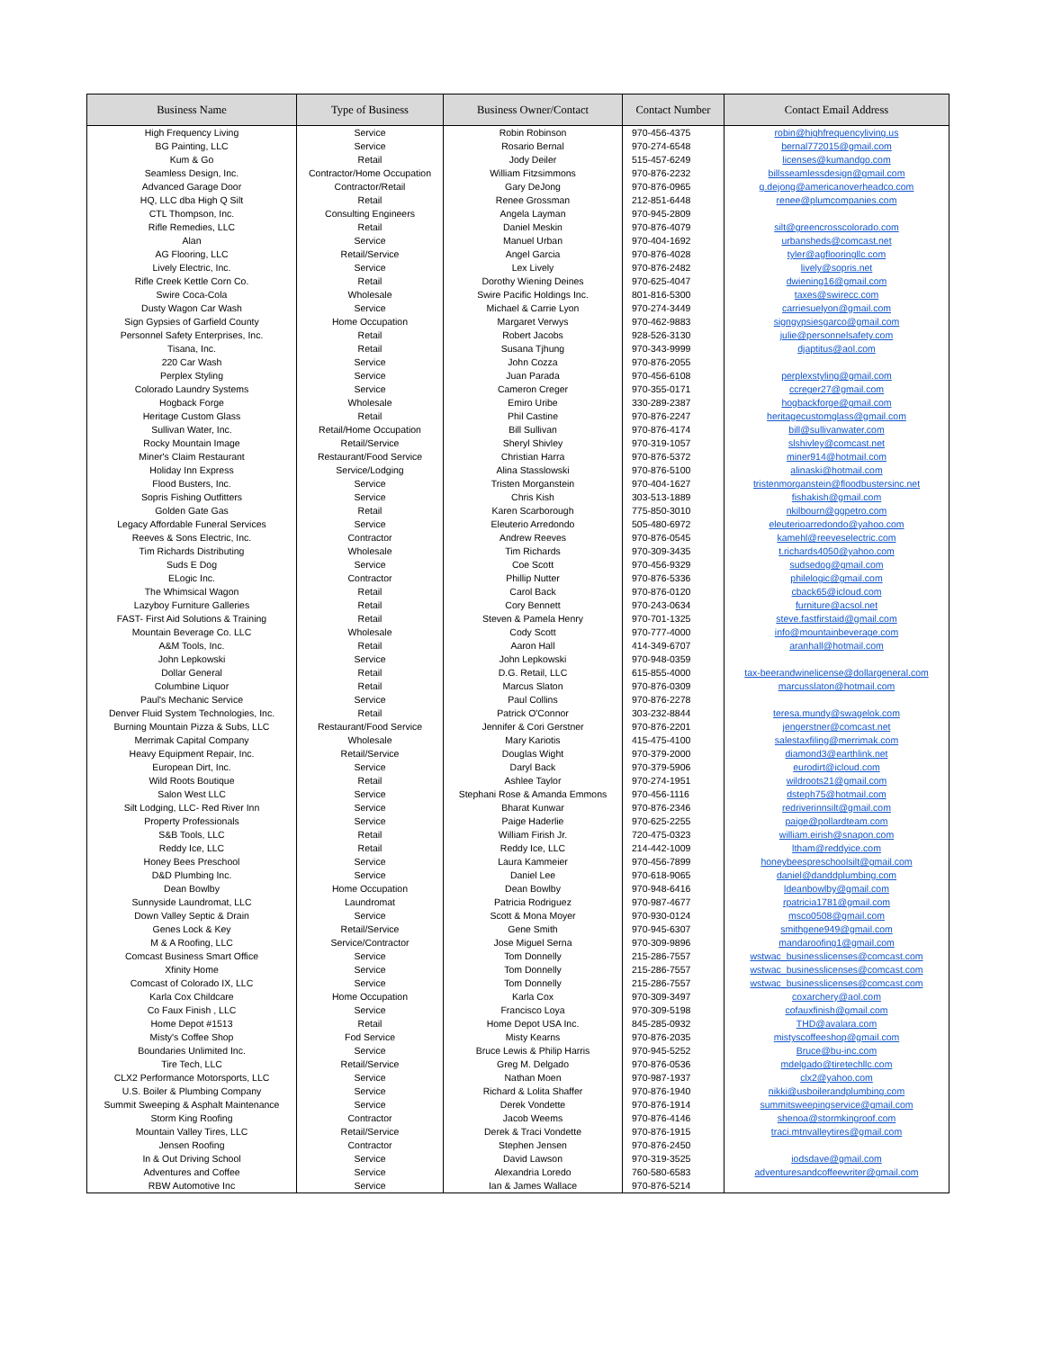| Business Name | Type of Business | Business Owner/Contact | Contact Number | Contact Email Address |
| --- | --- | --- | --- | --- |
| High Frequency Living | Service | Robin Robinson | 970-456-4375 | robin@highfrequencyliving.us |
| BG Painting, LLC | Service | Rosario Bernal | 970-274-6548 | bernal772015@gmail.com |
| Kum & Go | Retail | Jody Deiler | 515-457-6249 | licenses@kumandgo.com |
| Seamless Design, Inc. | Contractor/Home Occupation | William Fitzsimmons | 970-876-2232 | billsseamlessdesign@gmail.com |
| Advanced Garage Door | Contractor/Retail | Gary DeJong | 970-876-0965 | g.dejong@americanoverheadco.com |
| HQ, LLC dba High Q Silt | Retail | Renee Grossman | 212-851-6448 | renee@plumcompanies.com |
| CTL Thompson, Inc. | Consulting Engineers | Angela Layman | 970-945-2809 | |
| Rifle Remedies, LLC | Retail | Daniel Meskin | 970-876-4079 | silt@greencrosscolorado.com |
| Alan | Service | Manuel Urban | 970-404-1692 | urbansheds@comcast.net |
| AG Flooring, LLC | Retail/Service | Angel Garcia | 970-876-4028 | tyler@agflooringllc.com |
| Lively Electric, Inc. | Service | Lex Lively | 970-876-2482 | lively@sopris.net |
| Rifle Creek Kettle Corn Co. | Retail | Dorothy Wiening Deines | 970-625-4047 | dwiening16@gmail.com |
| Swire Coca-Cola | Wholesale | Swire Pacific Holdings Inc. | 801-816-5300 | taxes@swirecc.com |
| Dusty Wagon Car Wash | Service | Michael & Carrie Lyon | 970-274-3449 | carriesuelyon@gmail.com |
| Sign Gypsies of Garfield County | Home Occupation | Margaret Verwys | 970-462-9883 | signgypsiesgarco@gmail.com |
| Personnel Safety Enterprises, Inc. | Retail | Robert Jacobs | 928-526-3130 | julie@personnelsafety.com |
| Tisana, Inc. | Retail | Susana Tjhung | 970-343-9999 | djaptitus@aol.com |
| 220 Car Wash | Service | John Cozza | 970-876-2055 | |
| Perplex Styling | Service | Juan Parada | 970-456-6108 | perplexstyling@gmail.com |
| Colorado Laundry Systems | Service | Cameron Creger | 970-355-0171 | ccreger27@gmail.com |
| Hogback Forge | Wholesale | Emiro Uribe | 330-289-2387 | hogbackforge@gmail.com |
| Heritage Custom Glass | Retail | Phil Castine | 970-876-2247 | heritagecustomglass@gmail.com |
| Sullivan Water, Inc. | Retail/Home Occupation | Bill Sullivan | 970-876-4174 | bill@sullivanwater.com |
| Rocky Mountain Image | Retail/Service | Sheryl Shivley | 970-319-1057 | slshivley@comcast.net |
| Miner's Claim Restaurant | Restaurant/Food Service | Christian Harra | 970-876-5372 | miner914@hotmail.com |
| Holiday Inn Express | Service/Lodging | Alina Stasslowski | 970-876-5100 | alinaski@hotmail.com |
| Flood Busters, Inc. | Service | Tristen Morganstein | 970-404-1627 | tristenmorganstein@floodbustersinc.net |
| Sopris Fishing Outfitters | Service | Chris Kish | 303-513-1889 | fishakish@gmail.com |
| Golden Gate Gas | Retail | Karen Scarborough | 775-850-3010 | nkilbourn@ggpetro.com |
| Legacy Affordable Funeral Services | Service | Eleuterio Arredondo | 505-480-6972 | eleuterioarredondo@yahoo.com |
| Reeves & Sons Electric, Inc. | Contractor | Andrew Reeves | 970-876-0545 | kamehl@reeveselectric.com |
| Tim Richards Distributing | Wholesale | Tim Richards | 970-309-3435 | t.richards4050@yahoo.com |
| Suds E Dog | Service | Coe Scott | 970-456-9329 | sudsedog@gmail.com |
| ELogic Inc. | Contractor | Phillip Nutter | 970-876-5336 | philelogic@gmail.com |
| The Whimsical Wagon | Retail | Carol Back | 970-876-0120 | cback65@icloud.com |
| Lazyboy Furniture Galleries | Retail | Cory Bennett | 970-243-0634 | furniture@acsol.net |
| FAST- First Aid Solutions & Training | Retail | Steven & Pamela Henry | 970-701-1325 | steve.fastfirstaid@gmail.com |
| Mountain Beverage Co. LLC | Wholesale | Cody Scott | 970-777-4000 | info@mountainbeverage.com |
| A&M Tools, Inc. | Retail | Aaron Hall | 414-349-6707 | aranhall@hotmail.com |
| John Lepkowski | Service | John Lepkowski | 970-948-0359 | |
| Dollar General | Retail | D.G. Retail, LLC | 615-855-4000 | tax-beerandwinelicense@dollargeneral.com |
| Columbine Liquor | Retail | Marcus Slaton | 970-876-0309 | marcusslaton@hotmail.com |
| Paul's Mechanic Service | Service | Paul Collins | 970-876-2278 | |
| Denver Fluid System Technologies, Inc. | Retail | Patrick O'Connor | 303-232-8844 | teresa.mundy@swagelok.com |
| Burning Mountain Pizza & Subs, LLC | Restaurant/Food Service | Jennifer & Cori Gerstner | 970-876-2201 | jengerstner@comcast.net |
| Merrimak Capital Company | Wholesale | Mary Kariotis | 415-475-4100 | salestaxfiling@merrimak.com |
| Heavy Equipment Repair, Inc. | Retail/Service | Douglas Wight | 970-379-2000 | diamond3@earthlink.net |
| European Dirt, Inc. | Service | Daryl Back | 970-379-5906 | eurodirt@icloud.com |
| Wild Roots Boutique | Retail | Ashlee Taylor | 970-274-1951 | wildroots21@gmail.com |
| Salon West LLC | Service | Stephani Rose & Amanda Emmons | 970-456-1116 | dsteph75@hotmail.com |
| Silt Lodging, LLC- Red River Inn | Service | Bharat Kunwar | 970-876-2346 | redriverinnsilt@gmail.com |
| Property Professionals | Service | Paige Haderlie | 970-625-2255 | paige@pollardteam.com |
| S&B Tools, LLC | Retail | William Firish Jr. | 720-475-0323 | william.eirish@snapon.com |
| Reddy Ice, LLC | Retail | Reddy Ice, LLC | 214-442-1009 | ltham@reddyice.com |
| Honey Bees Preschool | Service | Laura Kammeier | 970-456-7899 | honeybeespreschoolsilt@gmail.com |
| D&D Plumbing Inc. | Service | Daniel Lee | 970-618-9065 | daniel@danddplumbing.com |
| Dean Bowlby | Home Occupation | Dean Bowlby | 970-948-6416 | ldeanbowlby@gmail.com |
| Sunnyside Laundromat, LLC | Laundromat | Patricia Rodriguez | 970-987-4677 | rpatricia1781@gmail.com |
| Down Valley Septic & Drain | Service | Scott & Mona Moyer | 970-930-0124 | msco0508@gmail.com |
| Genes Lock & Key | Retail/Service | Gene Smith | 970-945-6307 | smithgene949@gmail.com |
| M & A Roofing, LLC | Service/Contractor | Jose Miguel Serna | 970-309-9896 | mandaroofing1@gmail.com |
| Comcast Business Smart Office | Service | Tom Donnelly | 215-286-7557 | wstwac_businesslicenses@comcast.com |
| Xfinity Home | Service | Tom Donnelly | 215-286-7557 | wstwac_businesslicenses@comcast.com |
| Comcast of Colorado IX, LLC | Service | Tom Donnelly | 215-286-7557 | wstwac_businesslicenses@comcast.com |
| Karla Cox Childcare | Home Occupation | Karla Cox | 970-309-3497 | coxarchery@aol.com |
| Co Faux Finish , LLC | Service | Francisco Loya | 970-309-5198 | cofauxfinish@gmail.com |
| Home Depot #1513 | Retail | Home Depot USA Inc. | 845-285-0932 | THD@avalara.com |
| Misty's Coffee Shop | Fod Service | Misty Kearns | 970-876-2035 | mistyscoffeeshop@gmail.com |
| Boundaries Unlimited Inc. | Service | Bruce Lewis & Philip Harris | 970-945-5252 | Bruce@bu-inc.com |
| Tire Tech, LLC | Retail/Service | Greg M. Delgado | 970-876-0536 | mdelgado@tiretechllc.com |
| CLX2 Performance Motorsports, LLC | Service | Nathan Moen | 970-987-1937 | clx2@yahoo.com |
| U.S. Boiler & Plumbing Company | Service | Richard & Lolita Shaffer | 970-876-1940 | nikki@usboilerandplumbing.com |
| Summit Sweeping & Asphalt Maintenance | Service | Derek Vondette | 970-876-1914 | summitsweepingservice@gmail.com |
| Storm King Roofing | Contractor | Jacob Weems | 970-876-4146 | shenoa@stormkingroof.com |
| Mountain Valley Tires, LLC | Retail/Service | Derek & Traci Vondette | 970-876-1915 | traci.mtnvalleytires@gmail.com |
| Jensen Roofing | Contractor | Stephen Jensen | 970-876-2450 | |
| In & Out Driving School | Service | David Lawson | 970-319-3525 | iodsdave@gmail.com |
| Adventures and Coffee | Service | Alexandria Loredo | 760-580-6583 | adventuresandcoffeewriter@gmail.com |
| RBW Automotive Inc | Service | Ian & James Wallace | 970-876-5214 | |